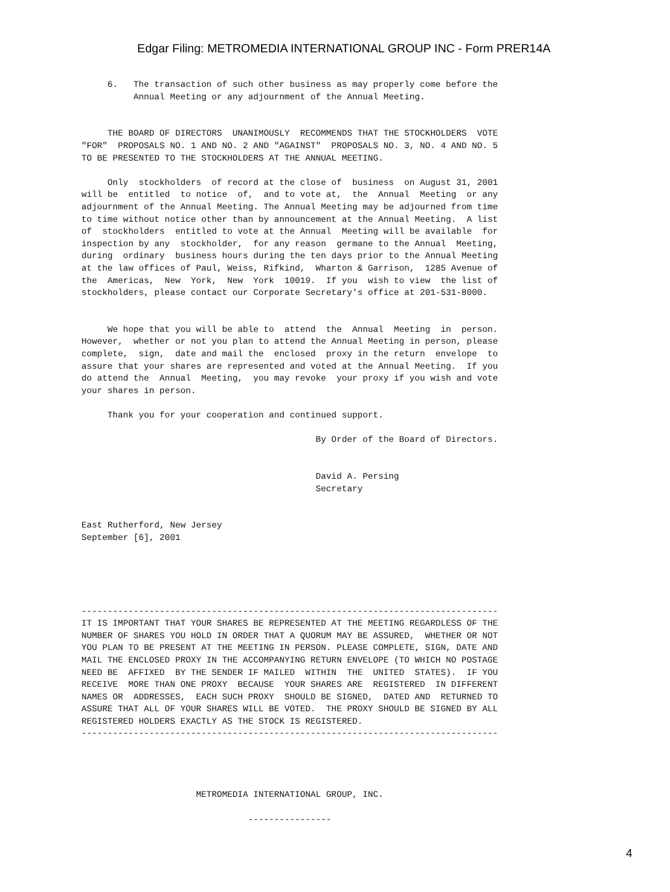Edgar Filing: METROMEDIA INTERNATIONAL GROUP INC - Form PRER14A
     6.   The transaction of such other business as may properly come before the
          Annual Meeting or any adjournment of the Annual Meeting.


     THE BOARD OF DIRECTORS  UNANIMOUSLY  RECOMMENDS THAT THE STOCKHOLDERS  VOTE
"FOR"  PROPOSALS NO. 1 AND NO. 2 AND "AGAINST"  PROPOSALS NO. 3, NO. 4 AND NO. 5
TO BE PRESENTED TO THE STOCKHOLDERS AT THE ANNUAL MEETING.

     Only  stockholders  of record at the close of  business  on August 31, 2001
will be  entitled  to notice  of,  and to vote at,  the  Annual  Meeting  or any
adjournment of the Annual Meeting. The Annual Meeting may be adjourned from time
to time without notice other than by announcement at the Annual Meeting.  A list
of  stockholders  entitled to vote at the Annual  Meeting will be available  for
inspection by any  stockholder,  for any reason  germane to the Annual  Meeting,
during  ordinary  business hours during the ten days prior to the Annual Meeting
at the law offices of Paul, Weiss, Rifkind,  Wharton & Garrison,  1285 Avenue of
the  Americas,  New  York,  New  York  10019.  If you  wish to view  the list of
stockholders, please contact our Corporate Secretary's office at 201-531-8000.


     We hope that you will be able to  attend  the  Annual  Meeting  in  person.
However,  whether or not you plan to attend the Annual Meeting in person, please
complete,  sign,  date and mail the  enclosed  proxy in the return  envelope  to
assure that your shares are represented and voted at the Annual Meeting.  If you
do attend the  Annual  Meeting,  you may revoke  your proxy if you wish and vote
your shares in person.

     Thank you for your cooperation and continued support.

                                             By Order of the Board of Directors.


                                             David A. Persing
                                             Secretary


East Rutherford, New Jersey
September [6], 2001





--------------------------------------------------------------------------------
IT IS IMPORTANT THAT YOUR SHARES BE REPRESENTED AT THE MEETING REGARDLESS OF THE
NUMBER OF SHARES YOU HOLD IN ORDER THAT A QUORUM MAY BE ASSURED,  WHETHER OR NOT
YOU PLAN TO BE PRESENT AT THE MEETING IN PERSON. PLEASE COMPLETE, SIGN, DATE AND
MAIL THE ENCLOSED PROXY IN THE ACCOMPANYING RETURN ENVELOPE (TO WHICH NO POSTAGE
NEED BE  AFFIXED  BY THE SENDER IF MAILED  WITHIN  THE  UNITED  STATES).  IF YOU
RECEIVE  MORE THAN ONE PROXY  BECAUSE  YOUR SHARES ARE  REGISTERED  IN DIFFERENT
NAMES OR  ADDRESSES,  EACH SUCH PROXY  SHOULD BE SIGNED,  DATED AND  RETURNED TO
ASSURE THAT ALL OF YOUR SHARES WILL BE VOTED.  THE PROXY SHOULD BE SIGNED BY ALL
REGISTERED HOLDERS EXACTLY AS THE STOCK IS REGISTERED.
--------------------------------------------------------------------------------




                      METROMEDIA INTERNATIONAL GROUP, INC.

                                ----------------
4